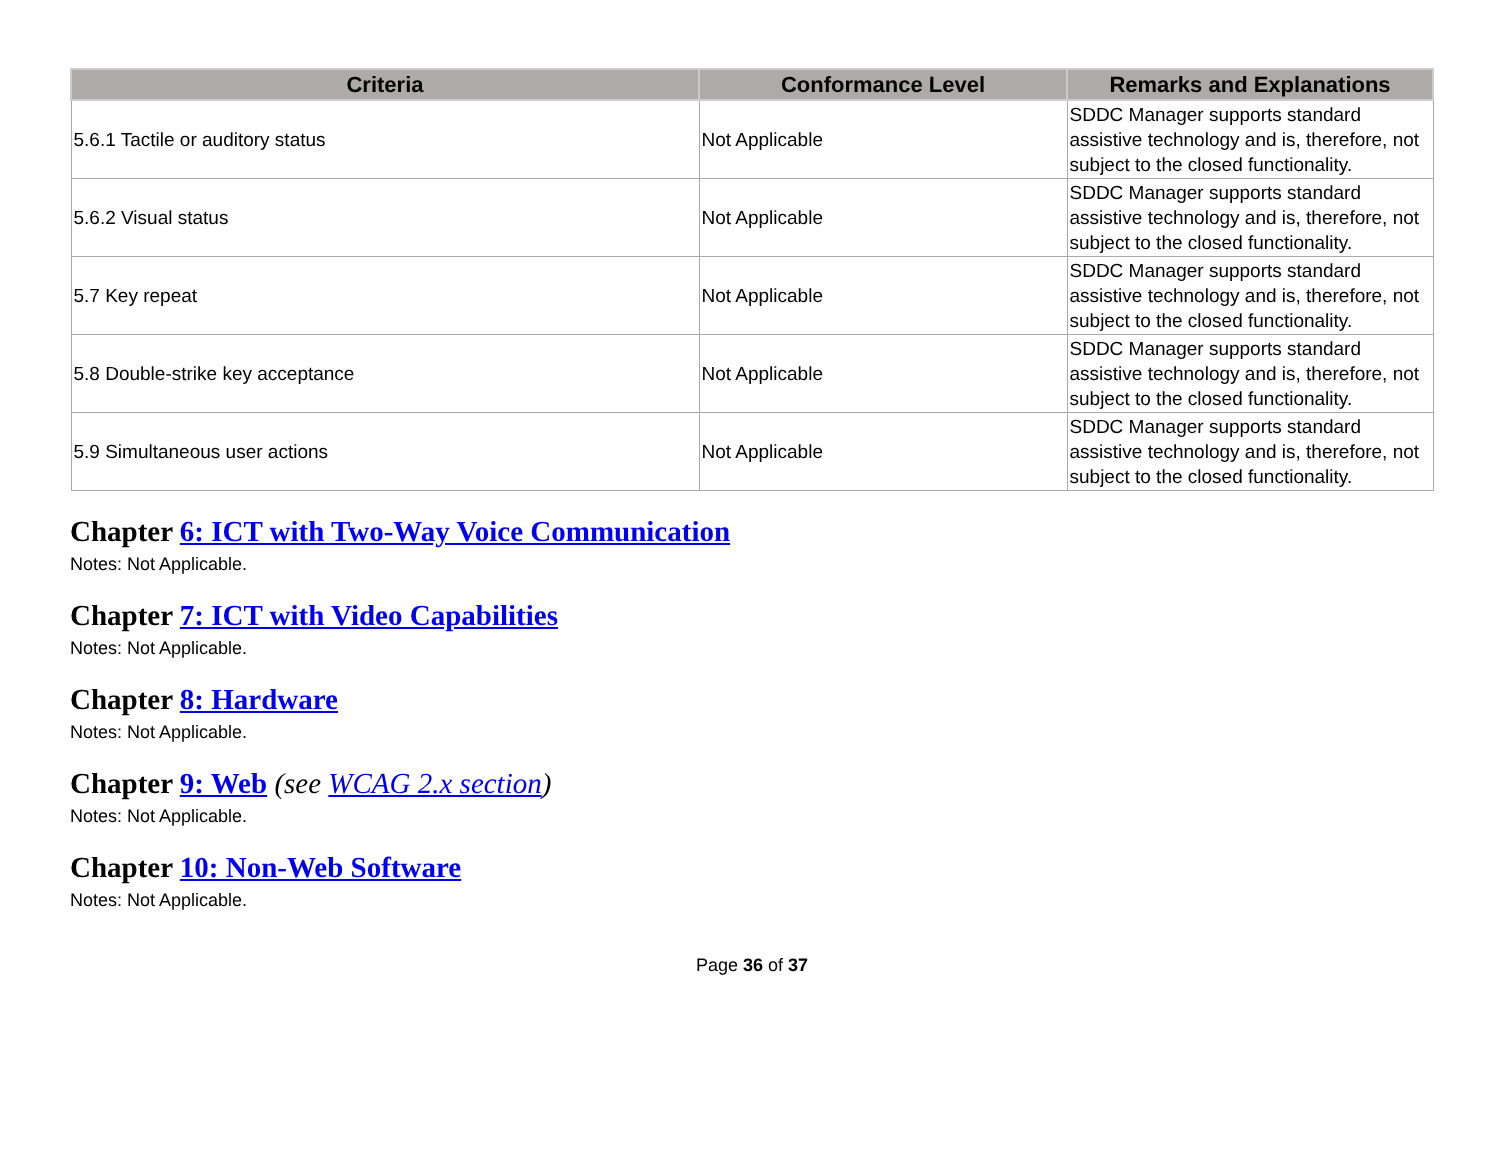| Criteria | Conformance Level | Remarks and Explanations |
| --- | --- | --- |
| 5.6.1 Tactile or auditory status | Not Applicable | SDDC Manager supports standard assistive technology and is, therefore, not subject to the closed functionality. |
| 5.6.2 Visual status | Not Applicable | SDDC Manager supports standard assistive technology and is, therefore, not subject to the closed functionality. |
| 5.7 Key repeat | Not Applicable | SDDC Manager supports standard assistive technology and is, therefore, not subject to the closed functionality. |
| 5.8 Double-strike key acceptance | Not Applicable | SDDC Manager supports standard assistive technology and is, therefore, not subject to the closed functionality. |
| 5.9 Simultaneous user actions | Not Applicable | SDDC Manager supports standard assistive technology and is, therefore, not subject to the closed functionality. |
Chapter 6: ICT with Two-Way Voice Communication
Notes: Not Applicable.
Chapter 7: ICT with Video Capabilities
Notes: Not Applicable.
Chapter 8: Hardware
Notes: Not Applicable.
Chapter 9: Web (see WCAG 2.x section)
Notes: Not Applicable.
Chapter 10: Non-Web Software
Notes: Not Applicable.
Page 36 of 37